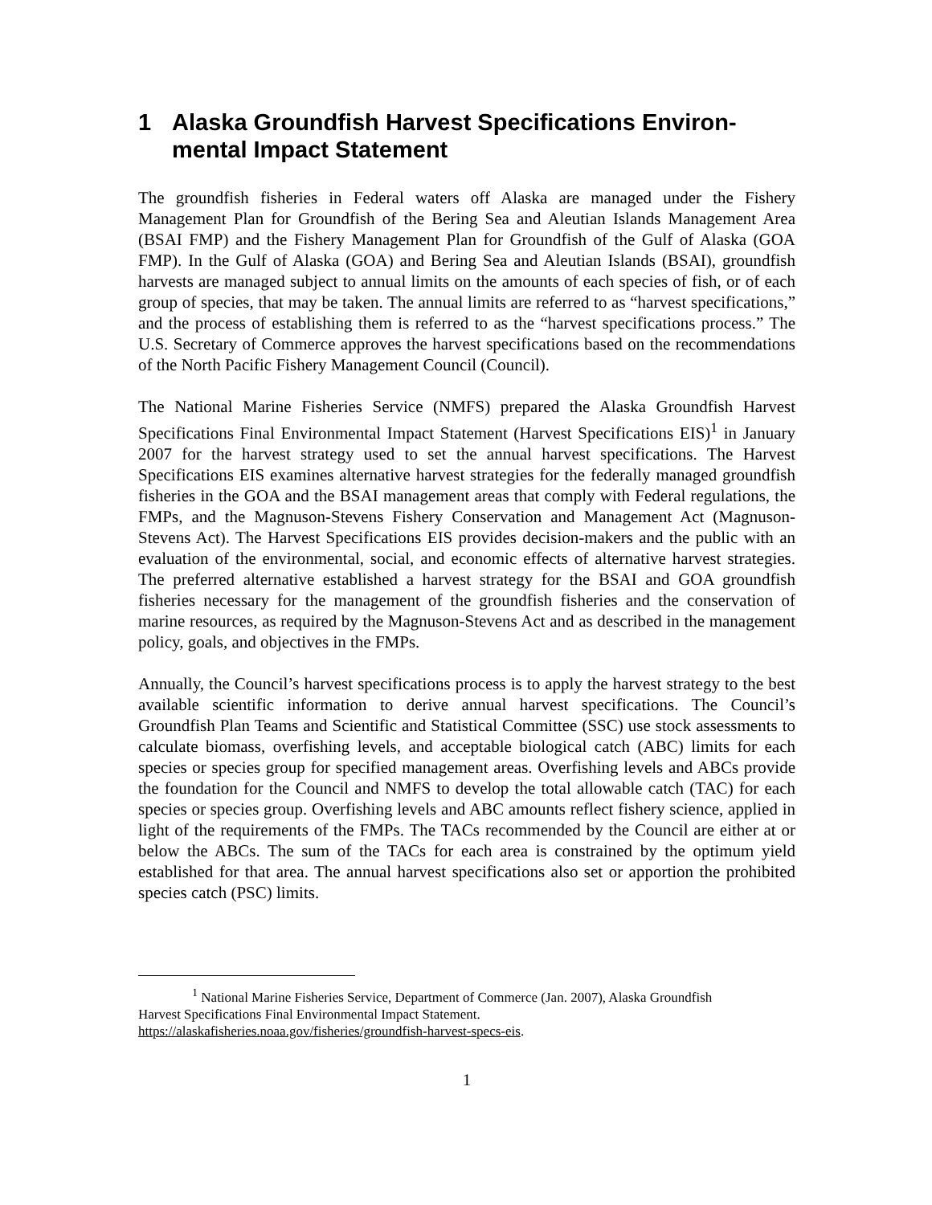1 Alaska Groundfish Harvest Specifications Environ-mental Impact Statement
The groundfish fisheries in Federal waters off Alaska are managed under the Fishery Management Plan for Groundfish of the Bering Sea and Aleutian Islands Management Area (BSAI FMP) and the Fishery Management Plan for Groundfish of the Gulf of Alaska (GOA FMP). In the Gulf of Alaska (GOA) and Bering Sea and Aleutian Islands (BSAI), groundfish harvests are managed subject to annual limits on the amounts of each species of fish, or of each group of species, that may be taken. The annual limits are referred to as “harvest specifications,” and the process of establishing them is referred to as the “harvest specifications process.” The U.S. Secretary of Commerce approves the harvest specifications based on the recommendations of the North Pacific Fishery Management Council (Council).
The National Marine Fisheries Service (NMFS) prepared the Alaska Groundfish Harvest Specifications Final Environmental Impact Statement (Harvest Specifications EIS)<sup>1</sup> in January 2007 for the harvest strategy used to set the annual harvest specifications. The Harvest Specifications EIS examines alternative harvest strategies for the federally managed groundfish fisheries in the GOA and the BSAI management areas that comply with Federal regulations, the FMPs, and the Magnuson-Stevens Fishery Conservation and Management Act (Magnuson-Stevens Act). The Harvest Specifications EIS provides decision-makers and the public with an evaluation of the environmental, social, and economic effects of alternative harvest strategies. The preferred alternative established a harvest strategy for the BSAI and GOA groundfish fisheries necessary for the management of the groundfish fisheries and the conservation of marine resources, as required by the Magnuson-Stevens Act and as described in the management policy, goals, and objectives in the FMPs.
Annually, the Council’s harvest specifications process is to apply the harvest strategy to the best available scientific information to derive annual harvest specifications. The Council’s Groundfish Plan Teams and Scientific and Statistical Committee (SSC) use stock assessments to calculate biomass, overfishing levels, and acceptable biological catch (ABC) limits for each species or species group for specified management areas. Overfishing levels and ABCs provide the foundation for the Council and NMFS to develop the total allowable catch (TAC) for each species or species group. Overfishing levels and ABC amounts reflect fishery science, applied in light of the requirements of the FMPs. The TACs recommended by the Council are either at or below the ABCs. The sum of the TACs for each area is constrained by the optimum yield established for that area. The annual harvest specifications also set or apportion the prohibited species catch (PSC) limits.
<sup>1</sup> National Marine Fisheries Service, Department of Commerce (Jan. 2007), Alaska Groundfish
Harvest Specifications Final Environmental Impact Statement.
https://alaskafisheries.noaa.gov/fisheries/groundfish-harvest-specs-eis.
1